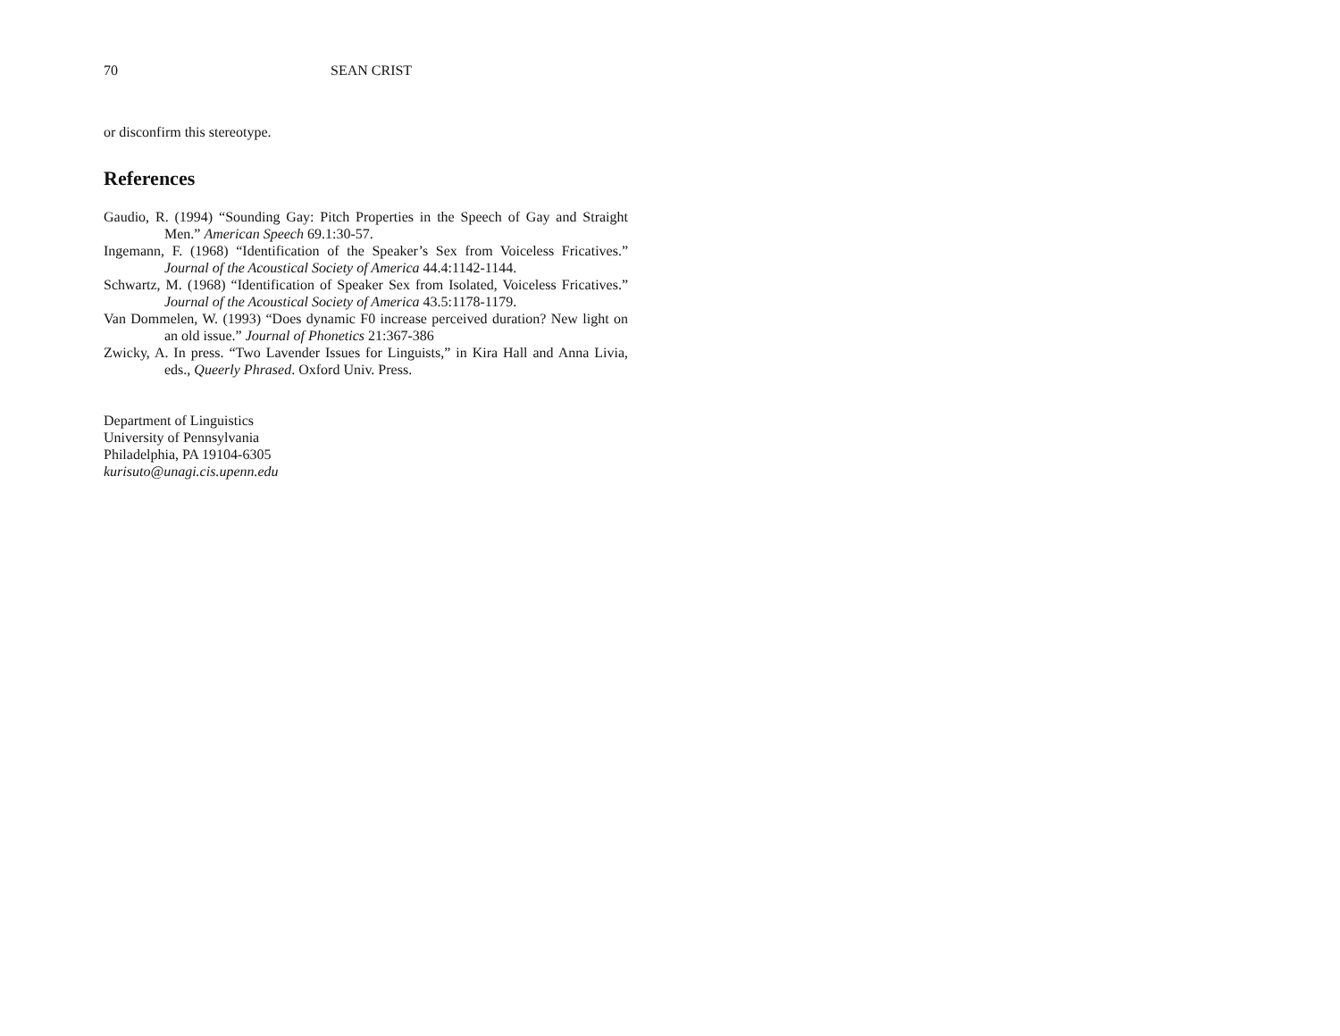70 SEAN CRIST
or disconfirm this stereotype.
References
Gaudio, R. (1994) “Sounding Gay: Pitch Properties in the Speech of Gay and Straight Men.” American Speech 69.1:30-57.
Ingemann, F. (1968) “Identification of the Speaker’s Sex from Voiceless Fricatives.” Journal of the Acoustical Society of America 44.4:1142-1144.
Schwartz, M. (1968) “Identification of Speaker Sex from Isolated, Voiceless Fricatives.” Journal of the Acoustical Society of America 43.5:1178-1179.
Van Dommelen, W. (1993) “Does dynamic F0 increase perceived duration? New light on an old issue.” Journal of Phonetics 21:367-386
Zwicky, A. In press. “Two Lavender Issues for Linguists,” in Kira Hall and Anna Livia, eds., Queerly Phrased. Oxford Univ. Press.
Department of Linguistics
University of Pennsylvania
Philadelphia, PA 19104-6305
kurisuto@unagi.cis.upenn.edu